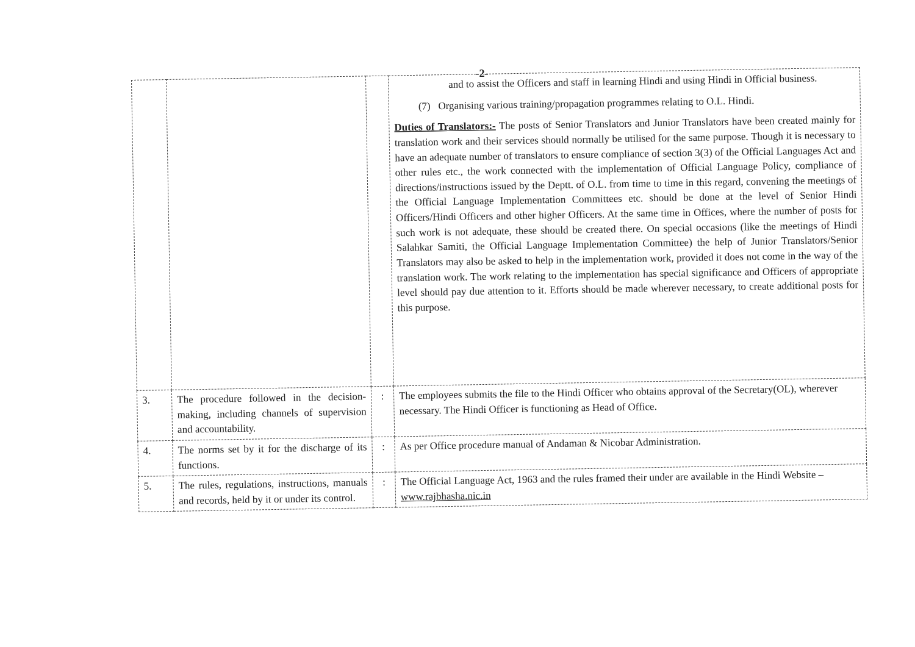-2-
| | | | and to assist the Officers and staff in learning Hindi and using Hindi in Official business. (7) Organising various training/propagation programmes relating to O.L. Hindi. Duties of Translators:- The posts of Senior Translators and Junior Translators have been created mainly for translation work and their services should normally be utilised for the same purpose. Though it is necessary to have an adequate number of translators to ensure compliance of section 3(3) of the Official Languages Act and other rules etc., the work connected with the implementation of Official Language Policy, compliance of directions/instructions issued by the Deptt. of O.L. from time to time in this regard, convening the meetings of the Official Language Implementation Committees etc. should be done at the level of Senior Hindi Officers/Hindi Officers and other higher Officers. At the same time in Offices, where the number of posts for such work is not adequate, these should be created there. On special occasions (like the meetings of Hindi Salahkar Samiti, the Official Language Implementation Committee) the help of Junior Translators/Senior Translators may also be asked to help in the implementation work, provided it does not come in the way of the translation work. The work relating to the implementation has special significance and Officers of appropriate level should pay due attention to it. Efforts should be made wherever necessary, to create additional posts for this purpose. |
| 3. | The procedure followed in the decision-making, including channels of supervision and accountability. | : | The employees submits the file to the Hindi Officer who obtains approval of the Secretary(OL), wherever necessary. The Hindi Officer is functioning as Head of Office. |
| 4. | The norms set by it for the discharge of its functions. | : | As per Office procedure manual of Andaman & Nicobar Administration. |
| 5. | The rules, regulations, instructions, manuals and records, held by it or under its control. | : | The Official Language Act, 1963 and the rules framed their under are available in the Hindi Website – www.rajbhasha.nic.in |